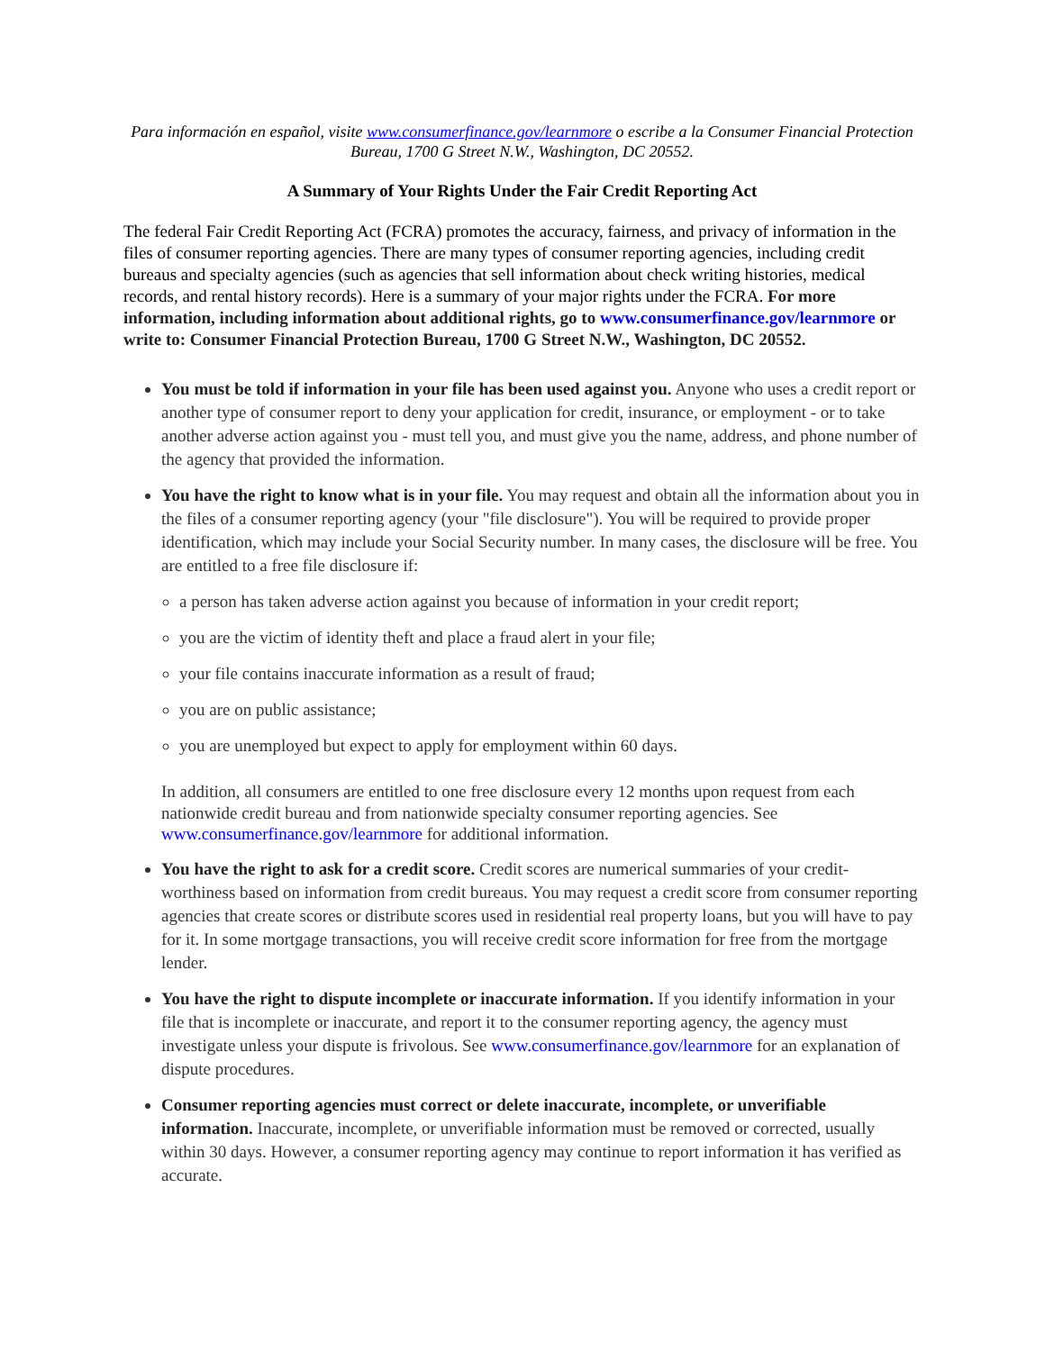Para información en español, visite www.consumerfinance.gov/learnmore o escribe a la Consumer Financial Protection Bureau, 1700 G Street N.W., Washington, DC 20552.
A Summary of Your Rights Under the Fair Credit Reporting Act
The federal Fair Credit Reporting Act (FCRA) promotes the accuracy, fairness, and privacy of information in the files of consumer reporting agencies. There are many types of consumer reporting agencies, including credit bureaus and specialty agencies (such as agencies that sell information about check writing histories, medical records, and rental history records). Here is a summary of your major rights under the FCRA. For more information, including information about additional rights, go to www.consumerfinance.gov/learnmore or write to: Consumer Financial Protection Bureau, 1700 G Street N.W., Washington, DC 20552.
You must be told if information in your file has been used against you. Anyone who uses a credit report or another type of consumer report to deny your application for credit, insurance, or employment - or to take another adverse action against you - must tell you, and must give you the name, address, and phone number of the agency that provided the information.
You have the right to know what is in your file. You may request and obtain all the information about you in the files of a consumer reporting agency (your "file disclosure"). You will be required to provide proper identification, which may include your Social Security number. In many cases, the disclosure will be free. You are entitled to a free file disclosure if:
a person has taken adverse action against you because of information in your credit report;
you are the victim of identity theft and place a fraud alert in your file;
your file contains inaccurate information as a result of fraud;
you are on public assistance;
you are unemployed but expect to apply for employment within 60 days.
In addition, all consumers are entitled to one free disclosure every 12 months upon request from each nationwide credit bureau and from nationwide specialty consumer reporting agencies. See www.consumerfinance.gov/learnmore for additional information.
You have the right to ask for a credit score. Credit scores are numerical summaries of your credit-worthiness based on information from credit bureaus. You may request a credit score from consumer reporting agencies that create scores or distribute scores used in residential real property loans, but you will have to pay for it. In some mortgage transactions, you will receive credit score information for free from the mortgage lender.
You have the right to dispute incomplete or inaccurate information. If you identify information in your file that is incomplete or inaccurate, and report it to the consumer reporting agency, the agency must investigate unless your dispute is frivolous. See www.consumerfinance.gov/learnmore for an explanation of dispute procedures.
Consumer reporting agencies must correct or delete inaccurate, incomplete, or unverifiable information. Inaccurate, incomplete, or unverifiable information must be removed or corrected, usually within 30 days. However, a consumer reporting agency may continue to report information it has verified as accurate.